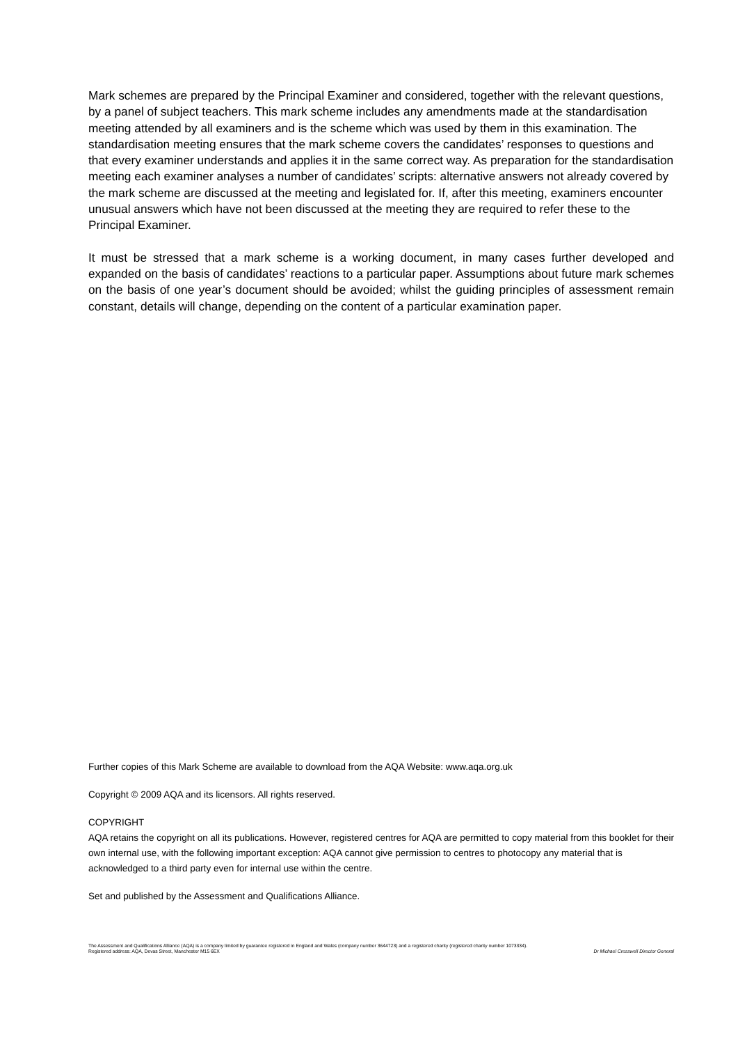Mark schemes are prepared by the Principal Examiner and considered, together with the relevant questions, by a panel of subject teachers. This mark scheme includes any amendments made at the standardisation meeting attended by all examiners and is the scheme which was used by them in this examination. The standardisation meeting ensures that the mark scheme covers the candidates’ responses to questions and that every examiner understands and applies it in the same correct way. As preparation for the standardisation meeting each examiner analyses a number of candidates’ scripts: alternative answers not already covered by the mark scheme are discussed at the meeting and legislated for. If, after this meeting, examiners encounter unusual answers which have not been discussed at the meeting they are required to refer these to the Principal Examiner.
It must be stressed that a mark scheme is a working document, in many cases further developed and expanded on the basis of candidates’ reactions to a particular paper. Assumptions about future mark schemes on the basis of one year’s document should be avoided; whilst the guiding principles of assessment remain constant, details will change, depending on the content of a particular examination paper.
Further copies of this Mark Scheme are available to download from the AQA Website: www.aqa.org.uk
Copyright © 2009 AQA and its licensors. All rights reserved.
COPYRIGHT
AQA retains the copyright on all its publications. However, registered centres for AQA are permitted to copy material from this booklet for their own internal use, with the following important exception: AQA cannot give permission to centres to photocopy any material that is acknowledged to a third party even for internal use within the centre.
Set and published by the Assessment and Qualifications Alliance.
The Assessment and Qualifications Alliance (AQA) is a company limited by guarantee registered in England and Wales (company number 3644723) and a registered charity (registered charity number 1073334).
Registered address: AQA, Devas Street, Manchester M15 6EX Dr Michael Cresswell Director General